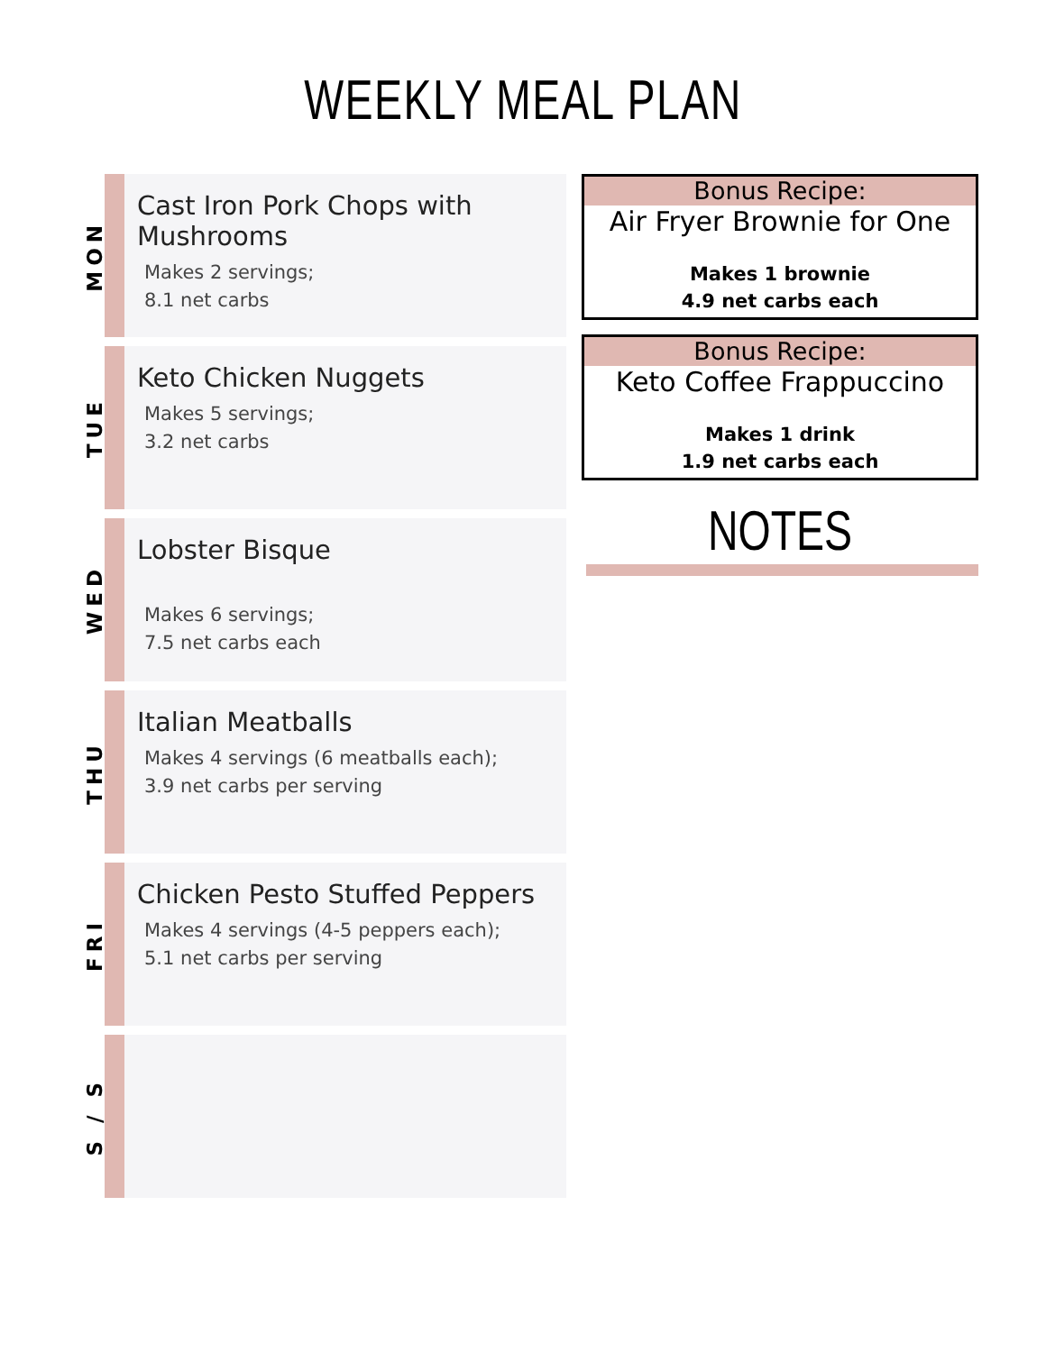WEEKLY MEAL PLAN
MON
Cast Iron Pork Chops with Mushrooms
Makes 2 servings;
8.1 net carbs
TUE
Keto Chicken Nuggets
Makes 5 servings;
3.2 net carbs
WED
Lobster Bisque
Makes 6 servings;
7.5 net carbs each
THU
Italian Meatballs
Makes 4 servings (6 meatballs each);
3.9 net carbs per serving
FRI
Chicken Pesto Stuffed Peppers
Makes 4 servings (4-5 peppers each);
5.1 net carbs per serving
S / S
Bonus Recipe:
Air Fryer Brownie for One
Makes 1 brownie
4.9 net carbs each
Bonus Recipe:
Keto Coffee Frappuccino
Makes 1 drink
1.9 net carbs each
NOTES